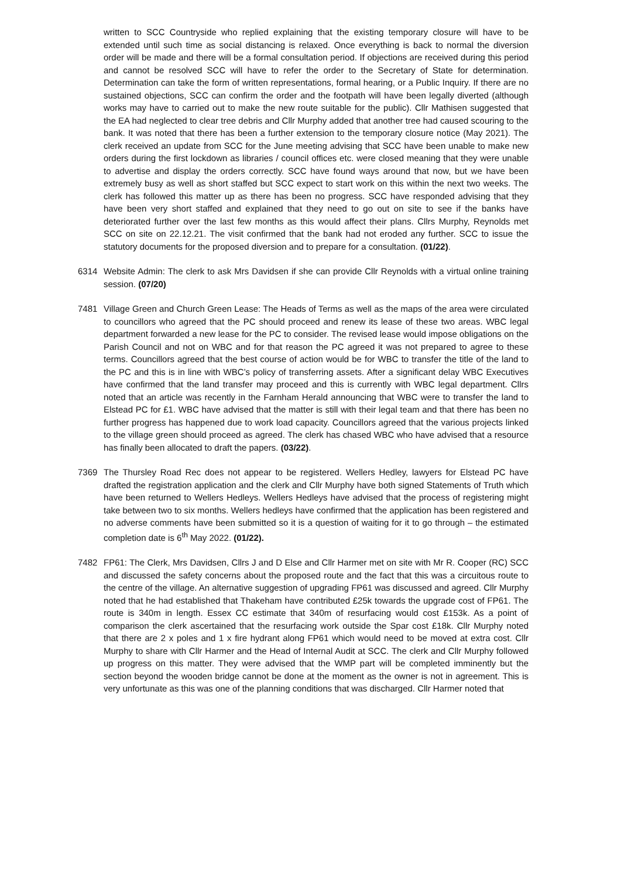written to SCC Countryside who replied explaining that the existing temporary closure will have to be extended until such time as social distancing is relaxed. Once everything is back to normal the diversion order will be made and there will be a formal consultation period. If objections are received during this period and cannot be resolved SCC will have to refer the order to the Secretary of State for determination. Determination can take the form of written representations, formal hearing, or a Public Inquiry. If there are no sustained objections, SCC can confirm the order and the footpath will have been legally diverted (although works may have to carried out to make the new route suitable for the public). Cllr Mathisen suggested that the EA had neglected to clear tree debris and Cllr Murphy added that another tree had caused scouring to the bank. It was noted that there has been a further extension to the temporary closure notice (May 2021). The clerk received an update from SCC for the June meeting advising that SCC have been unable to make new orders during the first lockdown as libraries / council offices etc. were closed meaning that they were unable to advertise and display the orders correctly. SCC have found ways around that now, but we have been extremely busy as well as short staffed but SCC expect to start work on this within the next two weeks. The clerk has followed this matter up as there has been no progress. SCC have responded advising that they have been very short staffed and explained that they need to go out on site to see if the banks have deteriorated further over the last few months as this would affect their plans. Cllrs Murphy, Reynolds met SCC on site on 22.12.21. The visit confirmed that the bank had not eroded any further. SCC to issue the statutory documents for the proposed diversion and to prepare for a consultation. (01/22).
6314 Website Admin: The clerk to ask Mrs Davidsen if she can provide Cllr Reynolds with a virtual online training session. (07/20)
7481 Village Green and Church Green Lease: The Heads of Terms as well as the maps of the area were circulated to councillors who agreed that the PC should proceed and renew its lease of these two areas. WBC legal department forwarded a new lease for the PC to consider. The revised lease would impose obligations on the Parish Council and not on WBC and for that reason the PC agreed it was not prepared to agree to these terms. Councillors agreed that the best course of action would be for WBC to transfer the title of the land to the PC and this is in line with WBC’s policy of transferring assets. After a significant delay WBC Executives have confirmed that the land transfer may proceed and this is currently with WBC legal department. Cllrs noted that an article was recently in the Farnham Herald announcing that WBC were to transfer the land to Elstead PC for £1. WBC have advised that the matter is still with their legal team and that there has been no further progress has happened due to work load capacity. Councillors agreed that the various projects linked to the village green should proceed as agreed. The clerk has chased WBC who have advised that a resource has finally been allocated to draft the papers. (03/22).
7369 The Thursley Road Rec does not appear to be registered. Wellers Hedley, lawyers for Elstead PC have drafted the registration application and the clerk and Cllr Murphy have both signed Statements of Truth which have been returned to Wellers Hedleys. Wellers Hedleys have advised that the process of registering might take between two to six months. Wellers hedleys have confirmed that the application has been registered and no adverse comments have been submitted so it is a question of waiting for it to go through – the estimated completion date is 6<sup>th</sup> May 2022. (01/22).
7482 FP61: The Clerk, Mrs Davidsen, Cllrs J and D Else and Cllr Harmer met on site with Mr R. Cooper (RC) SCC and discussed the safety concerns about the proposed route and the fact that this was a circuitous route to the centre of the village. An alternative suggestion of upgrading FP61 was discussed and agreed. Cllr Murphy noted that he had established that Thakeham have contributed £25k towards the upgrade cost of FP61. The route is 340m in length. Essex CC estimate that 340m of resurfacing would cost £153k. As a point of comparison the clerk ascertained that the resurfacing work outside the Spar cost £18k. Cllr Murphy noted that there are 2 x poles and 1 x fire hydrant along FP61 which would need to be moved at extra cost. Cllr Murphy to share with Cllr Harmer and the Head of Internal Audit at SCC. The clerk and Cllr Murphy followed up progress on this matter. They were advised that the WMP part will be completed imminently but the section beyond the wooden bridge cannot be done at the moment as the owner is not in agreement. This is very unfortunate as this was one of the planning conditions that was discharged. Cllr Harmer noted that